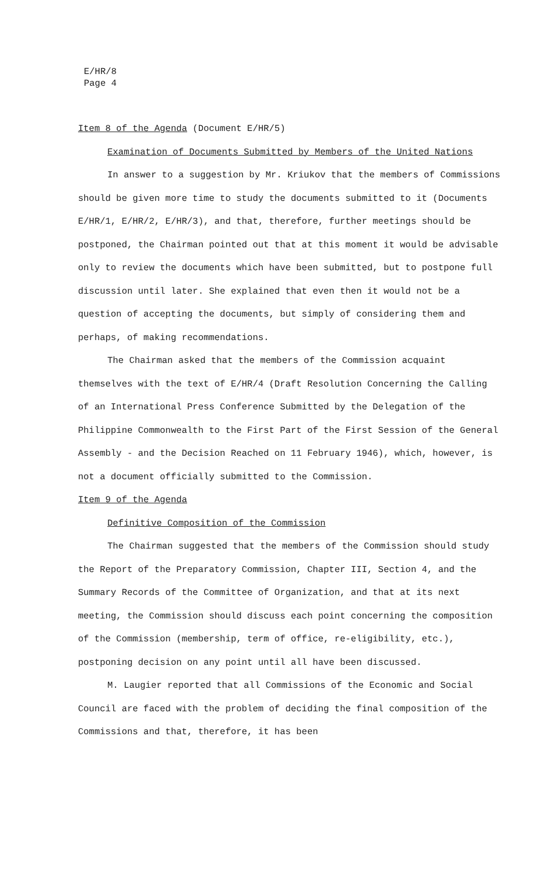E/HR/8
Page 4
Item 8 of the Agenda (Document E/HR/5)
Examination of Documents Submitted by Members of the United Nations
In answer to a suggestion by Mr. Kriukov that the members of Commissions should be given more time to study the documents submitted to it (Documents E/HR/1, E/HR/2, E/HR/3), and that, therefore, further meetings should be postponed, the Chairman pointed out that at this moment it would be advisable only to review the documents which have been submitted, but to postpone full discussion until later. She explained that even then it would not be a question of accepting the documents, but simply of considering them and perhaps, of making recommendations.
The Chairman asked that the members of the Commission acquaint themselves with the text of E/HR/4 (Draft Resolution Concerning the Calling of an International Press Conference Submitted by the Delegation of the Philippine Commonwealth to the First Part of the First Session of the General Assembly - and the Decision Reached on 11 February 1946), which, however, is not a document officially submitted to the Commission.
Item 9 of the Agenda
Definitive Composition of the Commission
The Chairman suggested that the members of the Commission should study the Report of the Preparatory Commission, Chapter III, Section 4, and the Summary Records of the Committee of Organization, and that at its next meeting, the Commission should discuss each point concerning the composition of the Commission (membership, term of office, re-eligibility, etc.), postponing decision on any point until all have been discussed.
M. Laugier reported that all Commissions of the Economic and Social Council are faced with the problem of deciding the final composition of the Commissions and that, therefore, it has been